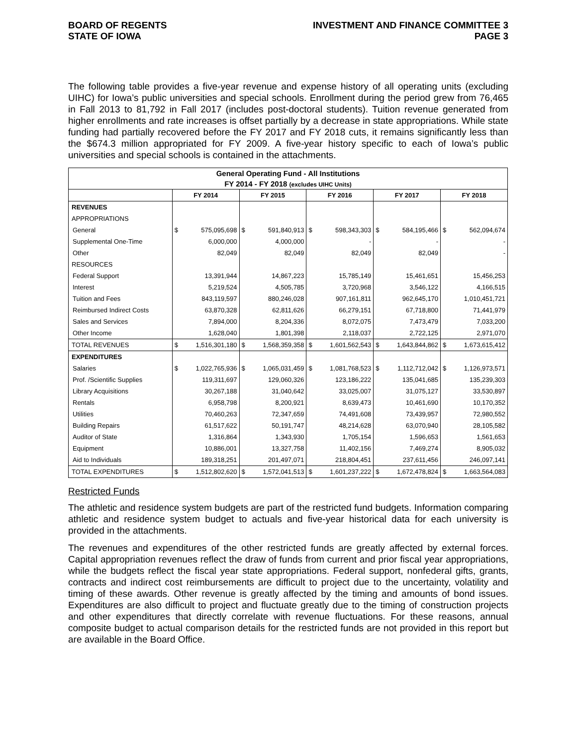BOARD OF REGENTS
STATE OF IOWA
INVESTMENT AND FINANCE COMMITTEE 3
PAGE 3
The following table provides a five-year revenue and expense history of all operating units (excluding UIHC) for Iowa’s public universities and special schools. Enrollment during the period grew from 76,465 in Fall 2013 to 81,792 in Fall 2017 (includes post-doctoral students). Tuition revenue generated from higher enrollments and rate increases is offset partially by a decrease in state appropriations. While state funding had partially recovered before the FY 2017 and FY 2018 cuts, it remains significantly less than the $674.3 million appropriated for FY 2009. A five-year history specific to each of Iowa’s public universities and special schools is contained in the attachments.
| General Operating Fund - All Institutions | | | | | | | | | | |
| --- | --- | --- | --- | --- | --- | --- | --- | --- | --- | --- |
| FY 2014 - FY 2018 (excludes UIHC Units) | | | | | | | | | | |
| | FY 2014 | | FY 2015 | | FY 2016 | | FY 2017 | | FY 2018 | |
| REVENUES | | | | | | | | | | |
| APPROPRIATIONS | | | | | | | | | | |
| General | $ | 575,095,698 | $ | 591,840,913 | $ | 598,343,303 | $ | 584,195,466 | $ | 562,094,674 |
| Supplemental One-Time | | 6,000,000 | | 4,000,000 | | - | | - | | - |
| Other | | 82,049 | | 82,049 | | 82,049 | | 82,049 | | - |
| RESOURCES | | | | | | | | | | |
| Federal Support | | 13,391,944 | | 14,867,223 | | 15,785,149 | | 15,461,651 | | 15,456,253 |
| Interest | | 5,219,524 | | 4,505,785 | | 3,720,968 | | 3,546,122 | | 4,166,515 |
| Tuition and Fees | | 843,119,597 | | 880,246,028 | | 907,161,811 | | 962,645,170 | | 1,010,451,721 |
| Reimbursed Indirect Costs | | 63,870,328 | | 62,811,626 | | 66,279,151 | | 67,718,800 | | 71,441,979 |
| Sales and Services | | 7,894,000 | | 8,204,336 | | 8,072,075 | | 7,473,479 | | 7,033,200 |
| Other Income | | 1,628,040 | | 1,801,398 | | 2,118,037 | | 2,722,125 | | 2,971,070 |
| TOTAL REVENUES | $ | 1,516,301,180 | $ | 1,568,359,358 | $ | 1,601,562,543 | $ | 1,643,844,862 | $ | 1,673,615,412 |
| EXPENDITURES | | | | | | | | | | |
| Salaries | $ | 1,022,765,936 | $ | 1,065,031,459 | $ | 1,081,768,523 | $ | 1,112,712,042 | $ | 1,126,973,571 |
| Prof. /Scientific Supplies | | 119,311,697 | | 129,060,326 | | 123,186,222 | | 135,041,685 | | 135,239,303 |
| Library Acquisitions | | 30,267,188 | | 31,040,642 | | 33,025,007 | | 31,075,127 | | 33,530,897 |
| Rentals | | 6,958,798 | | 8,200,921 | | 8,639,473 | | 10,461,690 | | 10,170,352 |
| Utilities | | 70,460,263 | | 72,347,659 | | 74,491,608 | | 73,439,957 | | 72,980,552 |
| Building Repairs | | 61,517,622 | | 50,191,747 | | 48,214,628 | | 63,070,940 | | 28,105,582 |
| Auditor of State | | 1,316,864 | | 1,343,930 | | 1,705,154 | | 1,596,653 | | 1,561,653 |
| Equipment | | 10,886,001 | | 13,327,758 | | 11,402,156 | | 7,469,274 | | 8,905,032 |
| Aid to Individuals | | 189,318,251 | | 201,497,071 | | 218,804,451 | | 237,611,456 | | 246,097,141 |
| TOTAL EXPENDITURES | $ | 1,512,802,620 | $ | 1,572,041,513 | $ | 1,601,237,222 | $ | 1,672,478,824 | $ | 1,663,564,083 |
Restricted Funds
The athletic and residence system budgets are part of the restricted fund budgets. Information comparing athletic and residence system budget to actuals and five-year historical data for each university is provided in the attachments.
The revenues and expenditures of the other restricted funds are greatly affected by external forces. Capital appropriation revenues reflect the draw of funds from current and prior fiscal year appropriations, while the budgets reflect the fiscal year state appropriations. Federal support, nonfederal gifts, grants, contracts and indirect cost reimbursements are difficult to project due to the uncertainty, volatility and timing of these awards. Other revenue is greatly affected by the timing and amounts of bond issues. Expenditures are also difficult to project and fluctuate greatly due to the timing of construction projects and other expenditures that directly correlate with revenue fluctuations. For these reasons, annual composite budget to actual comparison details for the restricted funds are not provided in this report but are available in the Board Office.